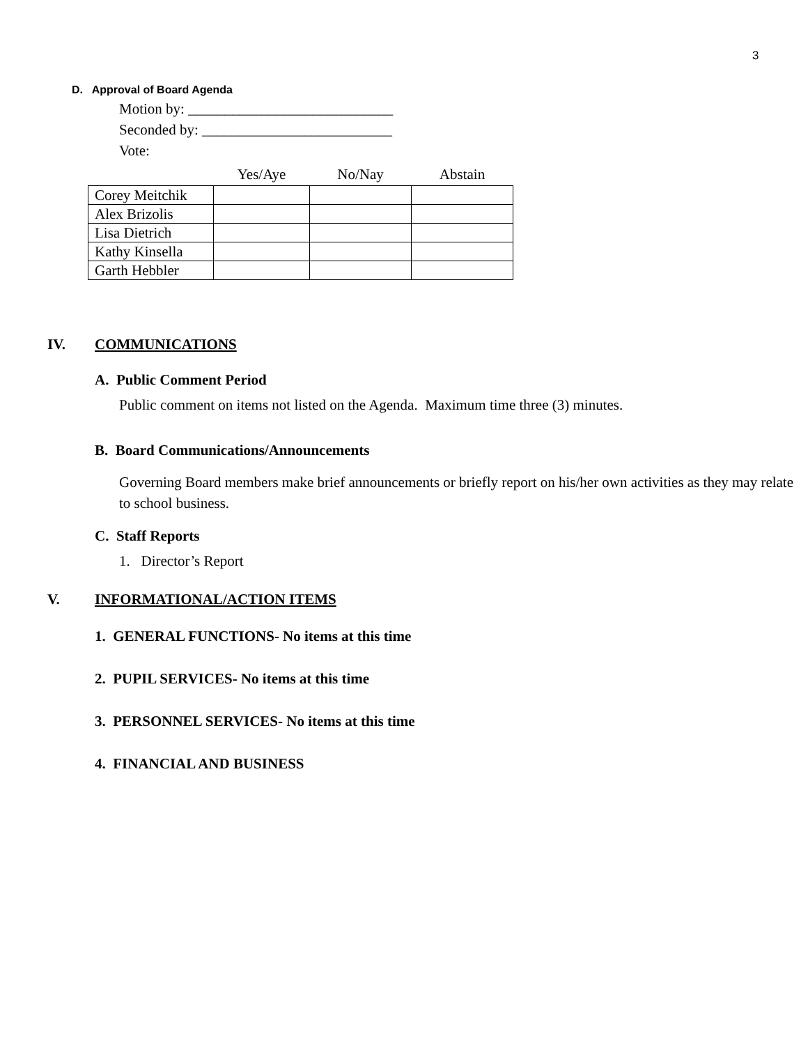3
D. Approval of Board Agenda
Motion by: ____________________________
Seconded by: __________________________
Vote:
| | Yes/Aye | No/Nay | Abstain |
| --- | --- | --- | --- |
| Corey Meitchik | | | |
| Alex Brizolis | | | |
| Lisa Dietrich | | | |
| Kathy Kinsella | | | |
| Garth Hebbler | | | |
IV. COMMUNICATIONS
A. Public Comment Period
Public comment on items not listed on the Agenda. Maximum time three (3) minutes.
B. Board Communications/Announcements
Governing Board members make brief announcements or briefly report on his/her own activities as they may relate to school business.
C. Staff Reports
1. Director’s Report
V. INFORMATIONAL/ACTION ITEMS
1. GENERAL FUNCTIONS- No items at this time
2. PUPIL SERVICES- No items at this time
3. PERSONNEL SERVICES- No items at this time
4. FINANCIAL AND BUSINESS